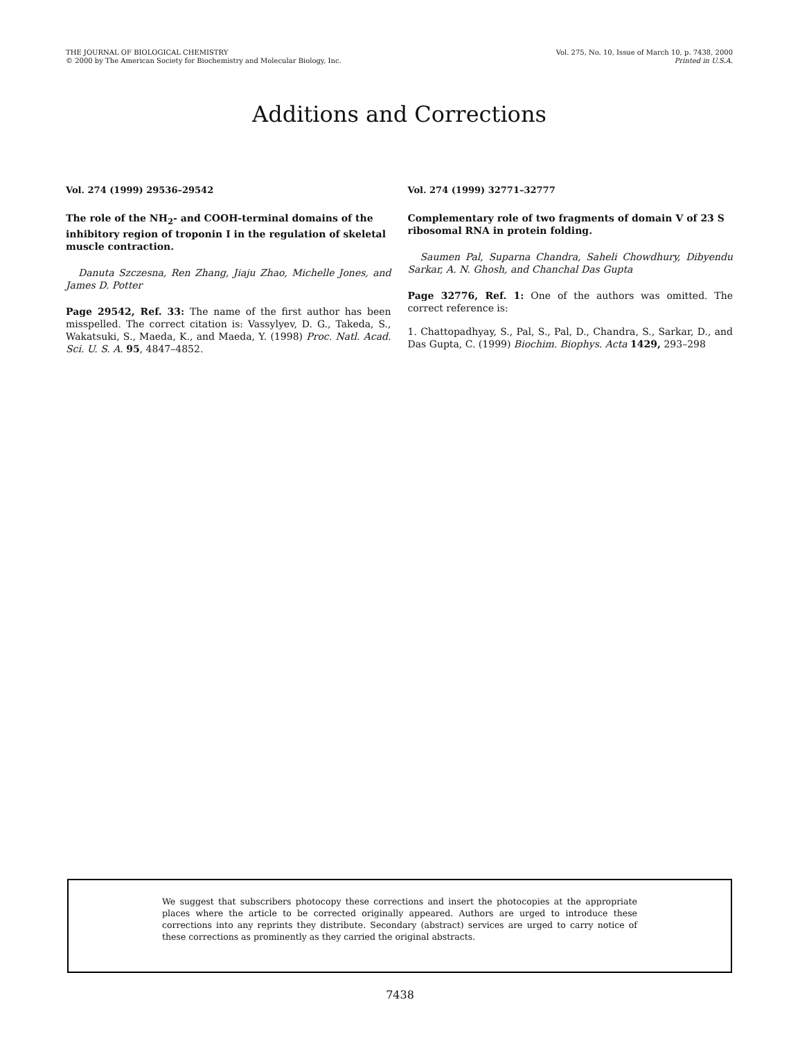THE JOURNAL OF BIOLOGICAL CHEMISTRY
© 2000 by The American Society for Biochemistry and Molecular Biology, Inc.
Vol. 275, No. 10, Issue of March 10, p. 7438, 2000
Printed in U.S.A.
Additions and Corrections
Vol. 274 (1999) 29536–29542
The role of the NH<sub>2</sub>- and COOH-terminal domains of the inhibitory region of troponin I in the regulation of skeletal muscle contraction.
Danuta Szczesna, Ren Zhang, Jiaju Zhao, Michelle Jones, and James D. Potter
Page 29542, Ref. 33: The name of the first author has been misspelled. The correct citation is: Vassylyev, D. G., Takeda, S., Wakatsuki, S., Maeda, K., and Maeda, Y. (1998) Proc. Natl. Acad. Sci. U. S. A. 95, 4847–4852.
Vol. 274 (1999) 32771–32777
Complementary role of two fragments of domain V of 23 S ribosomal RNA in protein folding.
Saumen Pal, Suparna Chandra, Saheli Chowdhury, Dibyendu Sarkar, A. N. Ghosh, and Chanchal Das Gupta
Page 32776, Ref. 1: One of the authors was omitted. The correct reference is:
1. Chattopadhyay, S., Pal, S., Pal, D., Chandra, S., Sarkar, D., and Das Gupta, C. (1999) Biochim. Biophys. Acta 1429, 293–298
We suggest that subscribers photocopy these corrections and insert the photocopies at the appropriate places where the article to be corrected originally appeared. Authors are urged to introduce these corrections into any reprints they distribute. Secondary (abstract) services are urged to carry notice of these corrections as prominently as they carried the original abstracts.
7438